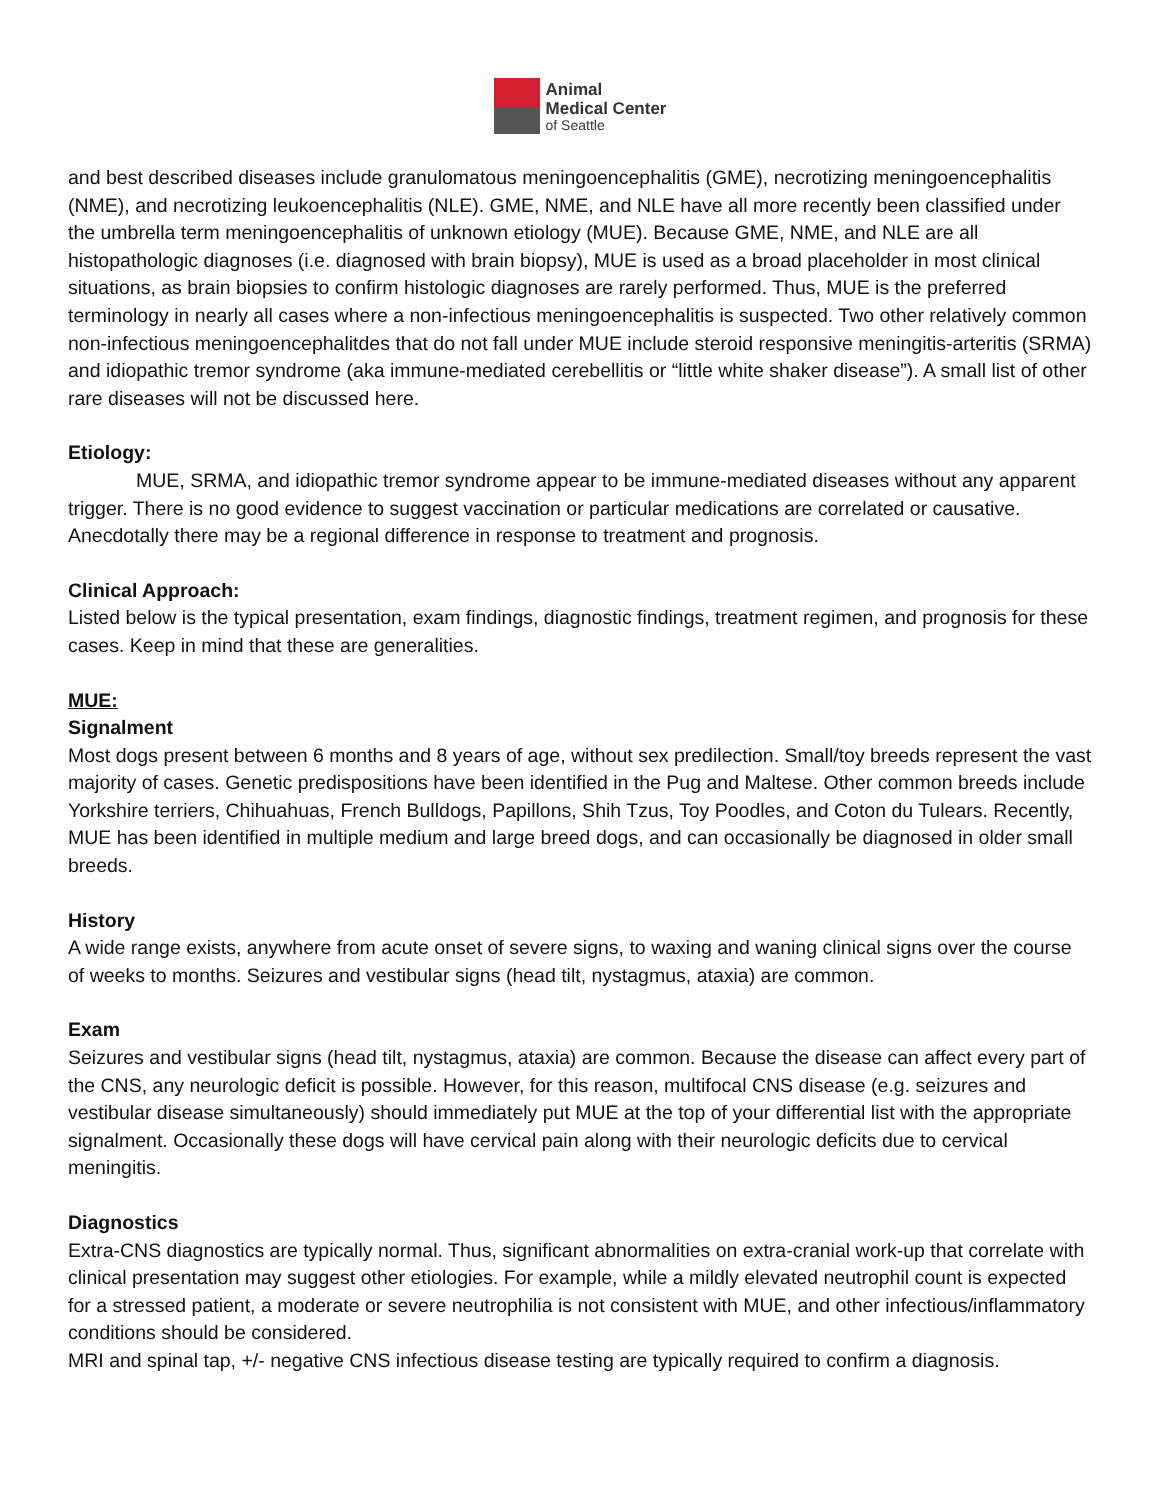Animal
Medical Center
of Seattle
and best described diseases include granulomatous meningoencephalitis (GME), necrotizing meningoencephalitis (NME), and necrotizing leukoencephalitis (NLE). GME, NME, and NLE have all more recently been classified under the umbrella term meningoencephalitis of unknown etiology (MUE). Because GME, NME, and NLE are all histopathologic diagnoses (i.e. diagnosed with brain biopsy), MUE is used as a broad placeholder in most clinical situations, as brain biopsies to confirm histologic diagnoses are rarely performed. Thus, MUE is the preferred terminology in nearly all cases where a non-infectious meningoencephalitis is suspected. Two other relatively common non-infectious meningoencephalitdes that do not fall under MUE include steroid responsive meningitis-arteritis (SRMA) and idiopathic tremor syndrome (aka immune-mediated cerebellitis or “little white shaker disease”). A small list of other rare diseases will not be discussed here.
Etiology:
MUE, SRMA, and idiopathic tremor syndrome appear to be immune-mediated diseases without any apparent trigger. There is no good evidence to suggest vaccination or particular medications are correlated or causative. Anecdotally there may be a regional difference in response to treatment and prognosis.
Clinical Approach:
Listed below is the typical presentation, exam findings, diagnostic findings, treatment regimen, and prognosis for these cases. Keep in mind that these are generalities.
MUE:
Signalment
Most dogs present between 6 months and 8 years of age, without sex predilection. Small/toy breeds represent the vast majority of cases. Genetic predispositions have been identified in the Pug and Maltese. Other common breeds include Yorkshire terriers, Chihuahuas, French Bulldogs, Papillons, Shih Tzus, Toy Poodles, and Coton du Tulears. Recently, MUE has been identified in multiple medium and large breed dogs, and can occasionally be diagnosed in older small breeds.
History
A wide range exists, anywhere from acute onset of severe signs, to waxing and waning clinical signs over the course of weeks to months. Seizures and vestibular signs (head tilt, nystagmus, ataxia) are common.
Exam
Seizures and vestibular signs (head tilt, nystagmus, ataxia) are common. Because the disease can affect every part of the CNS, any neurologic deficit is possible. However, for this reason, multifocal CNS disease (e.g. seizures and vestibular disease simultaneously) should immediately put MUE at the top of your differential list with the appropriate signalment. Occasionally these dogs will have cervical pain along with their neurologic deficits due to cervical meningitis.
Diagnostics
Extra-CNS diagnostics are typically normal. Thus, significant abnormalities on extra-cranial work-up that correlate with clinical presentation may suggest other etiologies. For example, while a mildly elevated neutrophil count is expected for a stressed patient, a moderate or severe neutrophilia is not consistent with MUE, and other infectious/inflammatory conditions should be considered.
MRI and spinal tap, +/- negative CNS infectious disease testing are typically required to confirm a diagnosis.